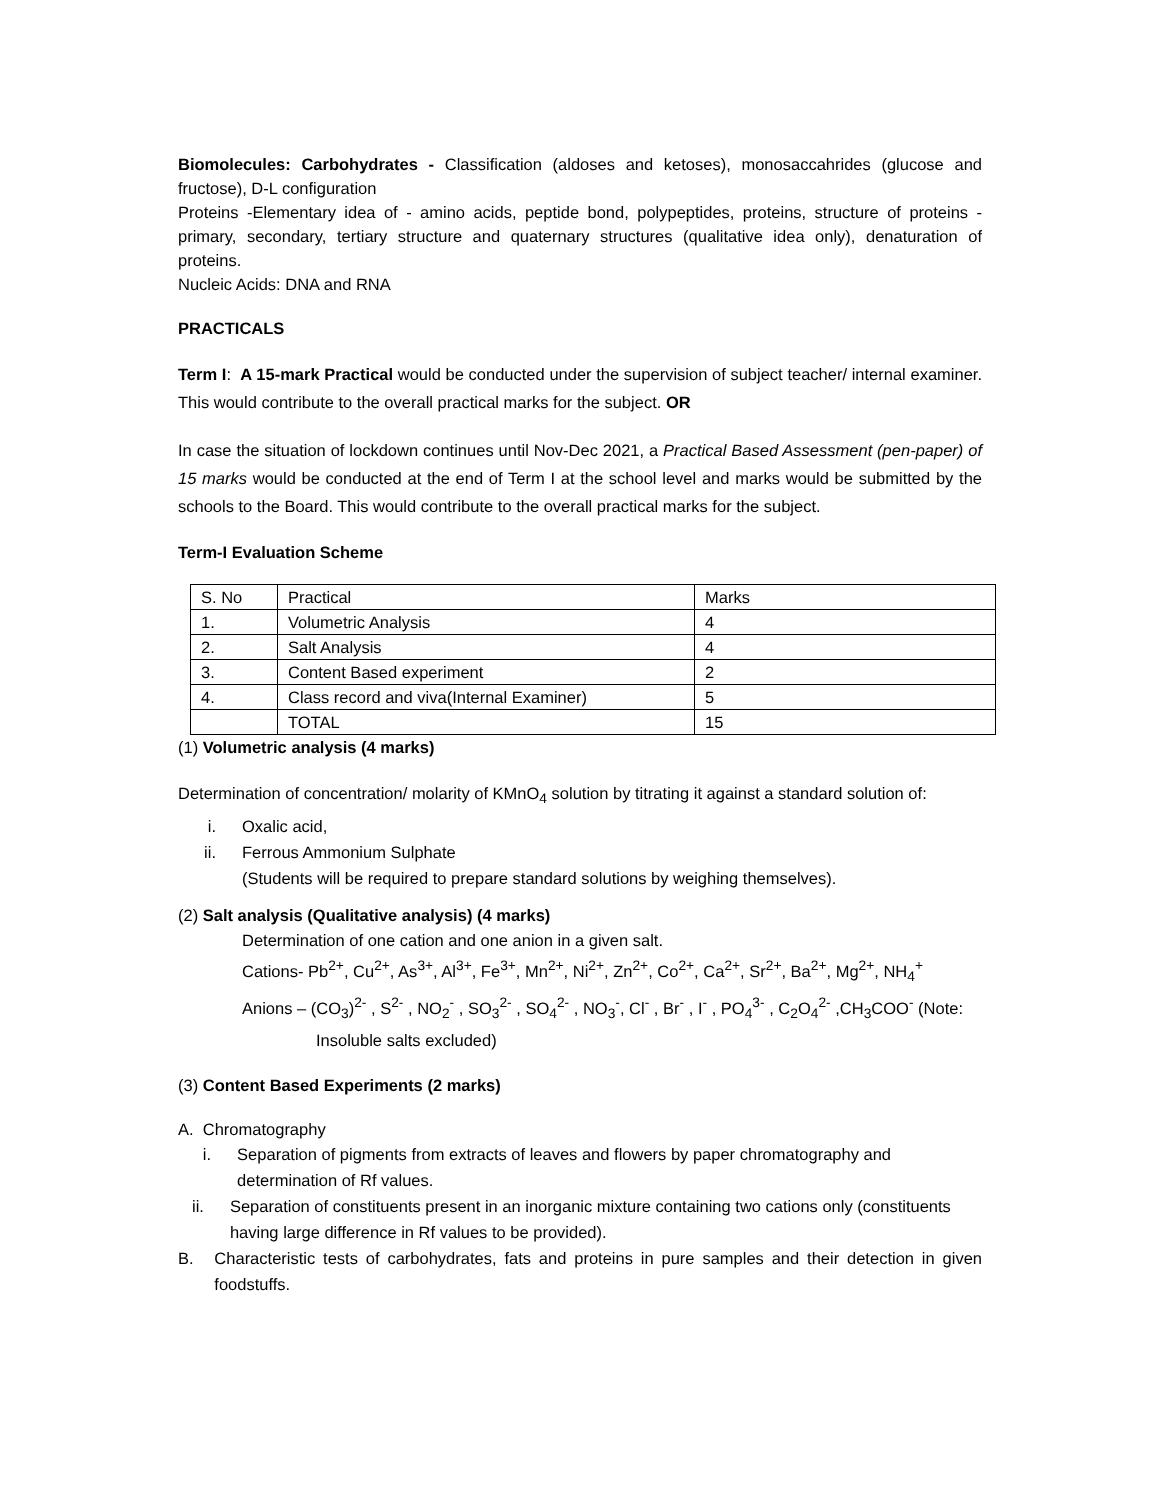Biomolecules: Carbohydrates - Classification (aldoses and ketoses), monosaccahrides (glucose and fructose), D-L configuration
Proteins -Elementary idea of - amino acids, peptide bond, polypeptides, proteins, structure of proteins - primary, secondary, tertiary structure and quaternary structures (qualitative idea only), denaturation of proteins.
Nucleic Acids: DNA and RNA
PRACTICALS
Term I: A 15-mark Practical would be conducted under the supervision of subject teacher/ internal examiner. This would contribute to the overall practical marks for the subject. OR
In case the situation of lockdown continues until Nov-Dec 2021, a Practical Based Assessment (pen-paper) of 15 marks would be conducted at the end of Term I at the school level and marks would be submitted by the schools to the Board. This would contribute to the overall practical marks for the subject.
Term-I Evaluation Scheme
| S. No | Practical | Marks |
| 1. | Volumetric Analysis | 4 |
| 2. | Salt Analysis | 4 |
| 3. | Content Based experiment | 2 |
| 4. | Class record and viva(Internal Examiner) | 5 |
| | TOTAL | 15 |
(1) Volumetric analysis (4 marks)
Determination of concentration/ molarity of KMnO<sub>4</sub> solution by titrating it against a standard solution of:
i. Oxalic acid,
ii. Ferrous Ammonium Sulphate
(Students will be required to prepare standard solutions by weighing themselves).
(2) Salt analysis (Qualitative analysis) (4 marks)
Determination of one cation and one anion in a given salt.
Cations- Pb<sup>2+</sup>, Cu<sup>2+</sup>, As<sup>3+</sup>, Al<sup>3+</sup>, Fe<sup>3+</sup>, Mn<sup>2+</sup>, Ni<sup>2+</sup>, Zn<sup>2+</sup>, Co<sup>2+</sup>, Ca<sup>2+</sup>, Sr<sup>2+</sup>, Ba<sup>2+</sup>, Mg<sup>2+</sup>, NH<sub>4</sub><sup>+</sup>
Anions – (CO<sub>3</sub>)<sup>2-</sup> , S<sup>2-</sup> , NO<sub>2</sub><sup>-</sup> , SO<sub>3</sub><sup>2-</sup> , SO<sub>4</sub><sup>2-</sup> , NO<sub>3</sub><sup>-</sup>, Cl<sup>-</sup> , Br<sup>-</sup> , I<sup>-</sup> , PO<sub>4</sub><sup>3-</sup> , C<sub>2</sub>O<sub>4</sub><sup>2-</sup> ,CH<sub>3</sub>COO<sup>-</sup> (Note:
Insoluble salts excluded)
(3) Content Based Experiments (2 marks)
A. Chromatography
i. Separation of pigments from extracts of leaves and flowers by paper chromatography and determination of Rf values.
ii. Separation of constituents present in an inorganic mixture containing two cations only (constituents having large difference in Rf values to be provided).
B. Characteristic tests of carbohydrates, fats and proteins in pure samples and their detection in given foodstuffs.